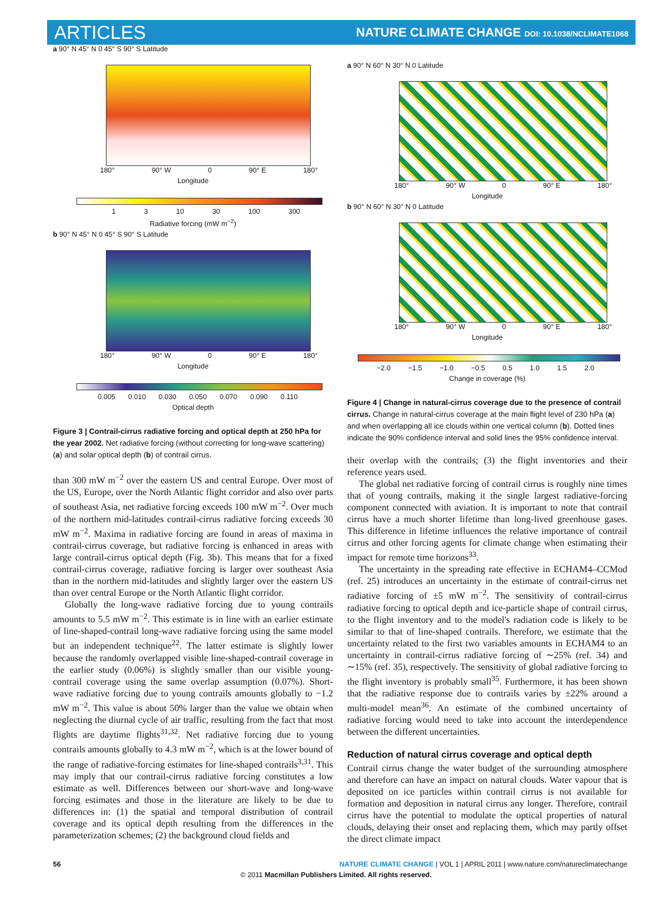ARTICLES NATURE CLIMATE CHANGE DOI: 10.1038/NCLIMATE1068
a 90° N 45° N 0 45° S 90° S Latitude
180° 90° W 0 90° E 180°
Longitude
1 3 10 30 100 300
Radiative forcing (mW m<sup>−2</sup>)
b 90° N 45° N 0 45° S 90° S Latitude
180° 90° W 0 90° E 180°
Longitude
0.005 0.010 0.030 0.050 0.070 0.090 0.110
Optical depth
Figure 3 | Contrail-cirrus radiative forcing and optical depth at 250 hPa for the year 2002. Net radiative forcing (without correcting for long-wave scattering) (a) and solar optical depth (b) of contrail cirrus.
than 300 mW m<sup>−2</sup> over the eastern US and central Europe. Over most of the US, Europe, over the North Atlantic flight corridor and also over parts of southeast Asia, net radiative forcing exceeds 100 mW m<sup>−2</sup>. Over much of the northern mid-latitudes contrail-cirrus radiative forcing exceeds 30 mW m<sup>−2</sup>. Maxima in radiative forcing are found in areas of maxima in contrail-cirrus coverage, but radiative forcing is enhanced in areas with large contrail-cirrus optical depth (Fig. 3b). This means that for a fixed contrail-cirrus coverage, radiative forcing is larger over southeast Asia than in the northern mid-latitudes and slightly larger over the eastern US than over central Europe or the North Atlantic flight corridor.
Globally the long-wave radiative forcing due to young contrails amounts to 5.5 mW m<sup>−2</sup>. This estimate is in line with an earlier estimate of line-shaped-contrail long-wave radiative forcing using the same model but an independent technique<sup>22</sup>. The latter estimate is slightly lower because the randomly overlapped visible line-shaped-contrail coverage in the earlier study (0.06%) is slightly smaller than our visible young-contrail coverage using the same overlap assumption (0.07%). Short-wave radiative forcing due to young contrails amounts globally to −1.2 mW m<sup>−2</sup>. This value is about 50% larger than the value we obtain when neglecting the diurnal cycle of air traffic, resulting from the fact that most flights are daytime flights<sup>31,32</sup>. Net radiative forcing due to young contrails amounts globally to 4.3 mW m<sup>−2</sup>, which is at the lower bound of the range of radiative-forcing estimates for line-shaped contrails<sup>3,31</sup>. This may imply that our contrail-cirrus radiative forcing constitutes a low estimate as well. Differences between our short-wave and long-wave forcing estimates and those in the literature are likely to be due to differences in: (1) the spatial and temporal distribution of contrail coverage and its optical depth resulting from the differences in the parameterization schemes; (2) the background cloud fields and
a 90° N 60° N 30° N 0 Latitude
180° 90° W 0 90° E 180°
Longitude
b 90° N 60° N 30° N 0 Latitude
180° 90° W 0 90° E 180°
Longitude
−2.0 −1.5 −1.0 −0.5 0.5 1.0 1.5 2.0
Change in coverage (%)
Figure 4 | Change in natural-cirrus coverage due to the presence of contrail cirrus. Change in natural-cirrus coverage at the main flight level of 230 hPa (a) and when overlapping all ice clouds within one vertical column (b). Dotted lines indicate the 90% confidence interval and solid lines the 95% confidence interval.
their overlap with the contrails; (3) the flight inventories and their reference years used.
The global net radiative forcing of contrail cirrus is roughly nine times that of young contrails, making it the single largest radiative-forcing component connected with aviation. It is important to note that contrail cirrus have a much shorter lifetime than long-lived greenhouse gases. This difference in lifetime influences the relative importance of contrail cirrus and other forcing agents for climate change when estimating their impact for remote time horizons<sup>33</sup>.
The uncertainty in the spreading rate effective in ECHAM4–CCMod (ref. 25) introduces an uncertainty in the estimate of contrail-cirrus net radiative forcing of ±5 mW m<sup>−2</sup>. The sensitivity of contrail-cirrus radiative forcing to optical depth and ice-particle shape of contrail cirrus, to the flight inventory and to the model's radiation code is likely to be similar to that of line-shaped contrails. Therefore, we estimate that the uncertainty related to the first two variables amounts in ECHAM4 to an uncertainty in contrail-cirrus radiative forcing of ∼25% (ref. 34) and ∼15% (ref. 35), respectively. The sensitivity of global radiative forcing to the flight inventory is probably small<sup>35</sup>. Furthermore, it has been shown that the radiative response due to contrails varies by ±22% around a multi-model mean<sup>36</sup>. An estimate of the combined uncertainty of radiative forcing would need to take into account the interdependence between the different uncertainties.
Reduction of natural cirrus coverage and optical depth
Contrail cirrus change the water budget of the surrounding atmosphere and therefore can have an impact on natural clouds. Water vapour that is deposited on ice particles within contrail cirrus is not available for formation and deposition in natural cirrus any longer. Therefore, contrail cirrus have the potential to modulate the optical properties of natural clouds, delaying their onset and replacing them, which may partly offset the direct climate impact
56 NATURE CLIMATE CHANGE | VOL 1 | APRIL 2011 | www.nature.com/natureclimatechange
© 2011 Macmillan Publishers Limited. All rights reserved.